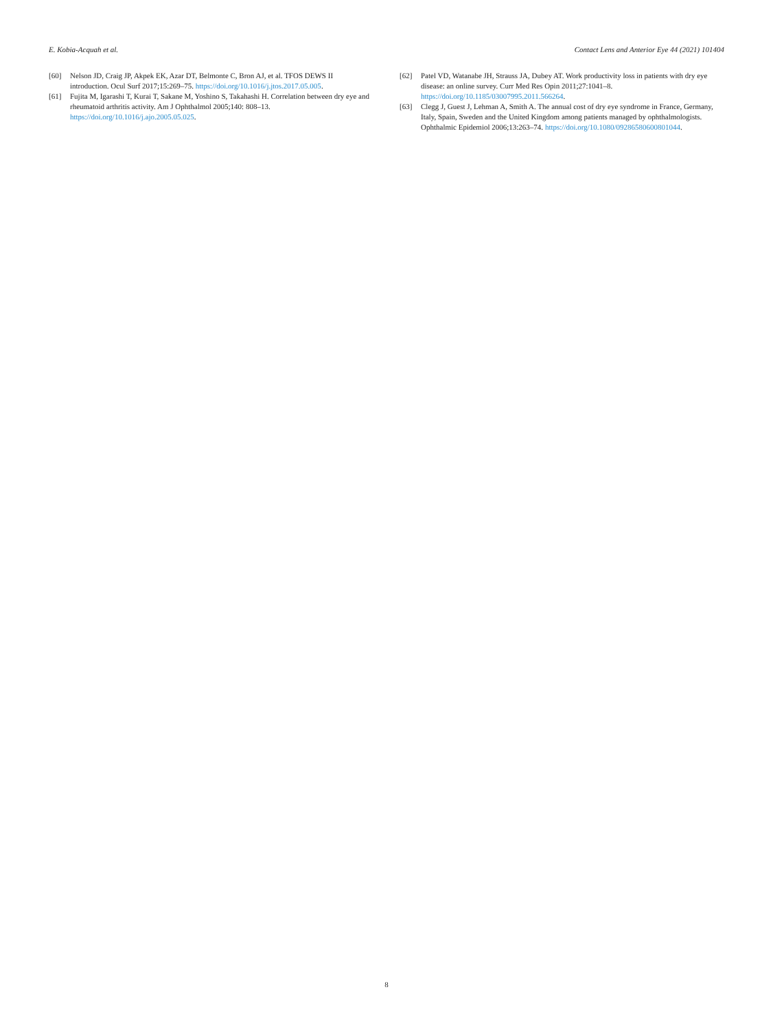E. Kobia-Acquah et al. Contact Lens and Anterior Eye 44 (2021) 101404
[60] Nelson JD, Craig JP, Akpek EK, Azar DT, Belmonte C, Bron AJ, et al. TFOS DEWS II introduction. Ocul Surf 2017;15:269–75. https://doi.org/10.1016/j.jtos.2017.05.005.
[61] Fujita M, Igarashi T, Kurai T, Sakane M, Yoshino S, Takahashi H. Correlation between dry eye and rheumatoid arthritis activity. Am J Ophthalmol 2005;140: 808–13. https://doi.org/10.1016/j.ajo.2005.05.025.
[62] Patel VD, Watanabe JH, Strauss JA, Dubey AT. Work productivity loss in patients with dry eye disease: an online survey. Curr Med Res Opin 2011;27:1041–8. https://doi.org/10.1185/03007995.2011.566264.
[63] Clegg J, Guest J, Lehman A, Smith A. The annual cost of dry eye syndrome in France, Germany, Italy, Spain, Sweden and the United Kingdom among patients managed by ophthalmologists. Ophthalmic Epidemiol 2006;13:263–74. https://doi.org/10.1080/09286580600801044.
8